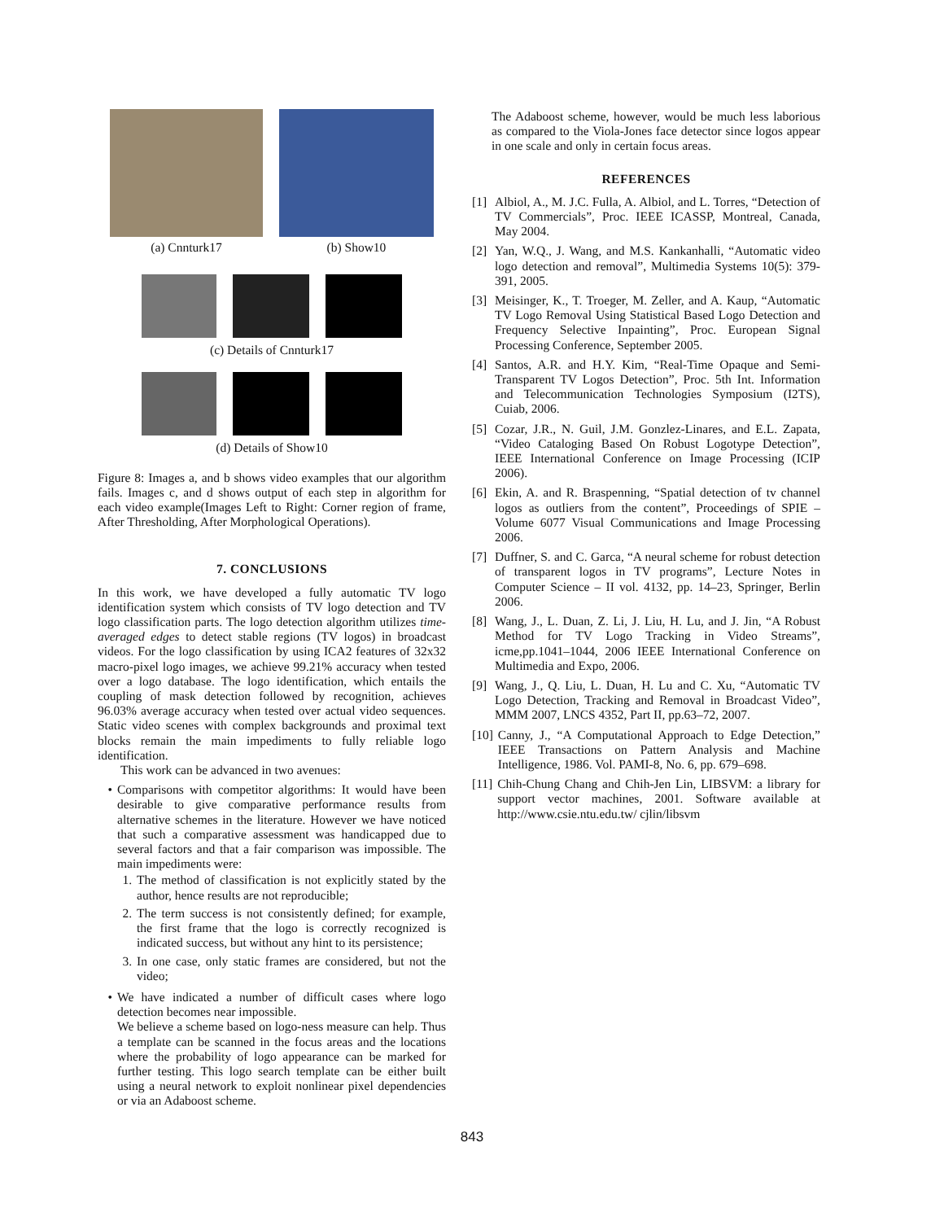(a) Cnnturk17 (b) Show10
(c) Details of Cnnturk17
(d) Details of Show10
Figure 8: Images a, and b shows video examples that our algorithm fails. Images c, and d shows output of each step in algorithm for each video example(Images Left to Right: Corner region of frame, After Thresholding, After Morphological Operations).
7. CONCLUSIONS
In this work, we have developed a fully automatic TV logo identification system which consists of TV logo detection and TV logo classification parts. The logo detection algorithm utilizes time-averaged edges to detect stable regions (TV logos) in broadcast videos. For the logo classification by using ICA2 features of 32x32 macro-pixel logo images, we achieve 99.21% accuracy when tested over a logo database. The logo identification, which entails the coupling of mask detection followed by recognition, achieves 96.03% average accuracy when tested over actual video sequences. Static video scenes with complex backgrounds and proximal text blocks remain the main impediments to fully reliable logo identification.
This work can be advanced in two avenues:
• Comparisons with competitor algorithms: It would have been desirable to give comparative performance results from alternative schemes in the literature. However we have noticed that such a comparative assessment was handicapped due to several factors and that a fair comparison was impossible. The main impediments were:
1. The method of classification is not explicitly stated by the author, hence results are not reproducible;
2. The term success is not consistently defined; for example, the first frame that the logo is correctly recognized is indicated success, but without any hint to its persistence;
3. In one case, only static frames are considered, but not the video;
• We have indicated a number of difficult cases where logo detection becomes near impossible.
We believe a scheme based on logo-ness measure can help. Thus a template can be scanned in the focus areas and the locations where the probability of logo appearance can be marked for further testing. This logo search template can be either built using a neural network to exploit nonlinear pixel dependencies or via an Adaboost scheme.
The Adaboost scheme, however, would be much less laborious as compared to the Viola-Jones face detector since logos appear in one scale and only in certain focus areas.
REFERENCES
[1] Albiol, A., M. J.C. Fulla, A. Albiol, and L. Torres, “Detection of TV Commercials”, Proc. IEEE ICASSP, Montreal, Canada, May 2004.
[2] Yan, W.Q., J. Wang, and M.S. Kankanhalli, “Automatic video logo detection and removal”, Multimedia Systems 10(5): 379-391, 2005.
[3] Meisinger, K., T. Troeger, M. Zeller, and A. Kaup, “Automatic TV Logo Removal Using Statistical Based Logo Detection and Frequency Selective Inpainting”, Proc. European Signal Processing Conference, September 2005.
[4] Santos, A.R. and H.Y. Kim, “Real-Time Opaque and Semi-Transparent TV Logos Detection”, Proc. 5th Int. Information and Telecommunication Technologies Symposium (I2TS), Cuiab, 2006.
[5] Cozar, J.R., N. Guil, J.M. Gonzlez-Linares, and E.L. Zapata, “Video Cataloging Based On Robust Logotype Detection”, IEEE International Conference on Image Processing (ICIP 2006).
[6] Ekin, A. and R. Braspenning, “Spatial detection of tv channel logos as outliers from the content”, Proceedings of SPIE – Volume 6077 Visual Communications and Image Processing 2006.
[7] Duffner, S. and C. Garca, “A neural scheme for robust detection of transparent logos in TV programs”, Lecture Notes in Computer Science – II vol. 4132, pp. 14–23, Springer, Berlin 2006.
[8] Wang, J., L. Duan, Z. Li, J. Liu, H. Lu, and J. Jin, “A Robust Method for TV Logo Tracking in Video Streams”, icme,pp.1041–1044, 2006 IEEE International Conference on Multimedia and Expo, 2006.
[9] Wang, J., Q. Liu, L. Duan, H. Lu and C. Xu, “Automatic TV Logo Detection, Tracking and Removal in Broadcast Video”, MMM 2007, LNCS 4352, Part II, pp.63–72, 2007.
[10] Canny, J., “A Computational Approach to Edge Detection,” IEEE Transactions on Pattern Analysis and Machine Intelligence, 1986. Vol. PAMI-8, No. 6, pp. 679–698.
[11] Chih-Chung Chang and Chih-Jen Lin, LIBSVM: a library for support vector machines, 2001. Software available at http://www.csie.ntu.edu.tw/ cjlin/libsvm
843